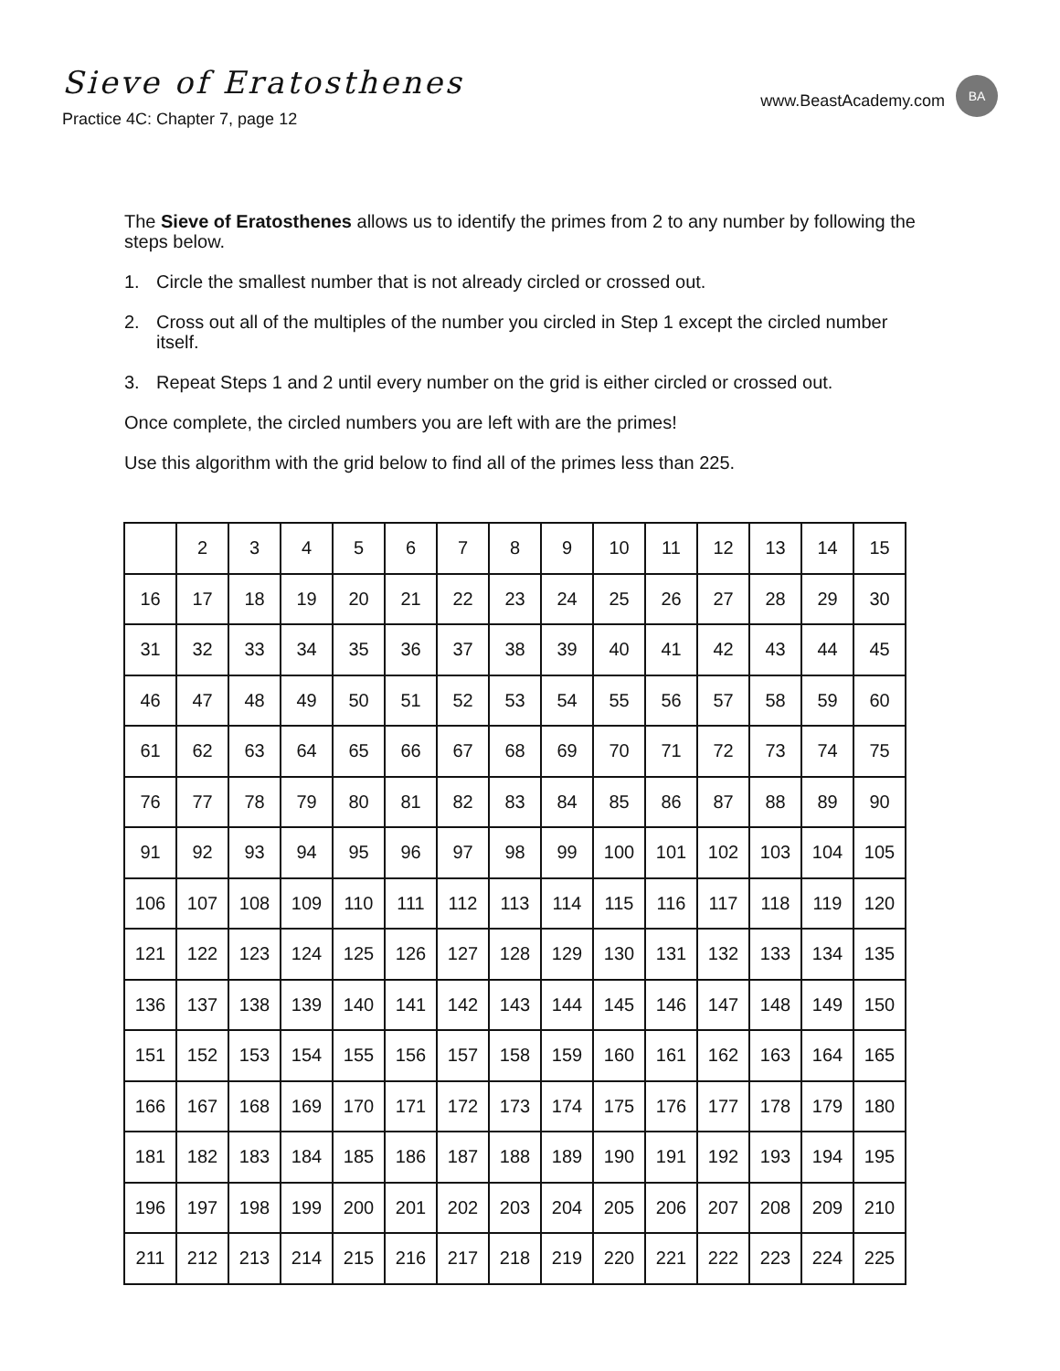Sieve of Eratosthenes
Practice 4C: Chapter 7, page 12
www.BeastAcademy.com
BA
The Sieve of Eratosthenes allows us to identify the primes from 2 to any number by following the steps below.
1. Circle the smallest number that is not already circled or crossed out.
2. Cross out all of the multiples of the number you circled in Step 1 except the circled number itself.
3. Repeat Steps 1 and 2 until every number on the grid is either circled or crossed out.
Once complete, the circled numbers you are left with are the primes!
Use this algorithm with the grid below to find all of the primes less than 225.
| | 2 | 3 | 4 | 5 | 6 | 7 | 8 | 9 | 10 | 11 | 12 | 13 | 14 | 15 |
| 16 | 17 | 18 | 19 | 20 | 21 | 22 | 23 | 24 | 25 | 26 | 27 | 28 | 29 | 30 |
| 31 | 32 | 33 | 34 | 35 | 36 | 37 | 38 | 39 | 40 | 41 | 42 | 43 | 44 | 45 |
| 46 | 47 | 48 | 49 | 50 | 51 | 52 | 53 | 54 | 55 | 56 | 57 | 58 | 59 | 60 |
| 61 | 62 | 63 | 64 | 65 | 66 | 67 | 68 | 69 | 70 | 71 | 72 | 73 | 74 | 75 |
| 76 | 77 | 78 | 79 | 80 | 81 | 82 | 83 | 84 | 85 | 86 | 87 | 88 | 89 | 90 |
| 91 | 92 | 93 | 94 | 95 | 96 | 97 | 98 | 99 | 100 | 101 | 102 | 103 | 104 | 105 |
| 106 | 107 | 108 | 109 | 110 | 111 | 112 | 113 | 114 | 115 | 116 | 117 | 118 | 119 | 120 |
| 121 | 122 | 123 | 124 | 125 | 126 | 127 | 128 | 129 | 130 | 131 | 132 | 133 | 134 | 135 |
| 136 | 137 | 138 | 139 | 140 | 141 | 142 | 143 | 144 | 145 | 146 | 147 | 148 | 149 | 150 |
| 151 | 152 | 153 | 154 | 155 | 156 | 157 | 158 | 159 | 160 | 161 | 162 | 163 | 164 | 165 |
| 166 | 167 | 168 | 169 | 170 | 171 | 172 | 173 | 174 | 175 | 176 | 177 | 178 | 179 | 180 |
| 181 | 182 | 183 | 184 | 185 | 186 | 187 | 188 | 189 | 190 | 191 | 192 | 193 | 194 | 195 |
| 196 | 197 | 198 | 199 | 200 | 201 | 202 | 203 | 204 | 205 | 206 | 207 | 208 | 209 | 210 |
| 211 | 212 | 213 | 214 | 215 | 216 | 217 | 218 | 219 | 220 | 221 | 222 | 223 | 224 | 225 |